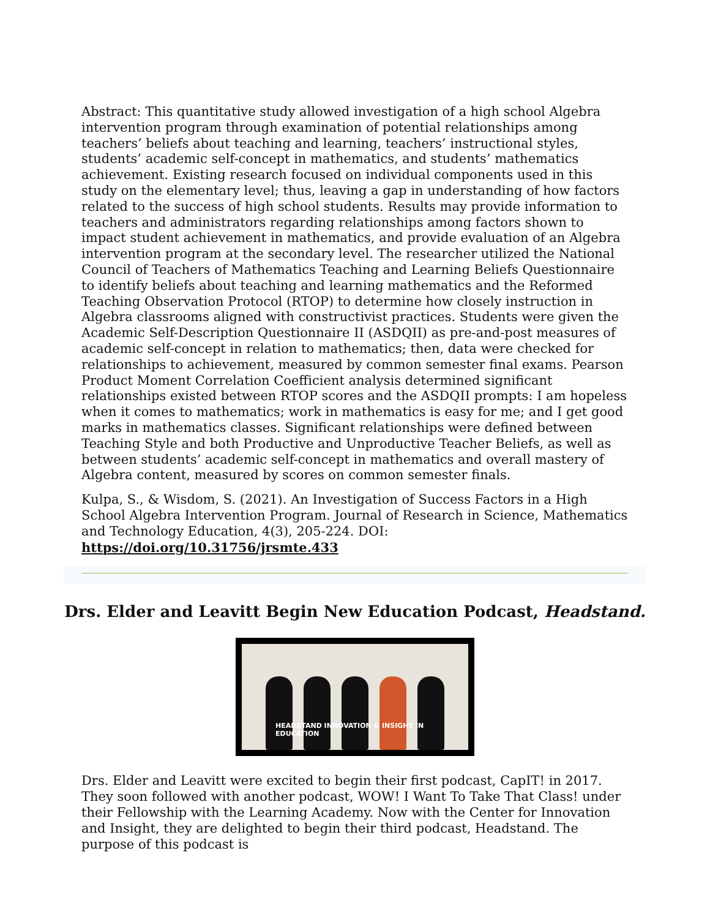Abstract: This quantitative study allowed investigation of a high school Algebra intervention program through examination of potential relationships among teachers’ beliefs about teaching and learning, teachers’ instructional styles, students’ academic self-concept in mathematics, and students’ mathematics achievement. Existing research focused on individual components used in this study on the elementary level; thus, leaving a gap in understanding of how factors related to the success of high school students. Results may provide information to teachers and administrators regarding relationships among factors shown to impact student achievement in mathematics, and provide evaluation of an Algebra intervention program at the secondary level. The researcher utilized the National Council of Teachers of Mathematics Teaching and Learning Beliefs Questionnaire to identify beliefs about teaching and learning mathematics and the Reformed Teaching Observation Protocol (RTOP) to determine how closely instruction in Algebra classrooms aligned with constructivist practices. Students were given the Academic Self-Description Questionnaire II (ASDQII) as pre-and-post measures of academic self-concept in relation to mathematics; then, data were checked for relationships to achievement, measured by common semester final exams. Pearson Product Moment Correlation Coefficient analysis determined significant relationships existed between RTOP scores and the ASDQII prompts: I am hopeless when it comes to mathematics; work in mathematics is easy for me; and I get good marks in mathematics classes. Significant relationships were defined between Teaching Style and both Productive and Unproductive Teacher Beliefs, as well as between students’ academic self-concept in mathematics and overall mastery of Algebra content, measured by scores on common semester finals.
Kulpa, S., & Wisdom, S. (2021). An Investigation of Success Factors in a High School Algebra Intervention Program. Journal of Research in Science, Mathematics and Technology Education, 4(3), 205-224. DOI: https://doi.org/10.31756/jrsmte.433
Drs. Elder and Leavitt Begin New Education Podcast, Headstand.
HEADSTAND INNOVATION & INSIGHT IN
EDUCATION
Drs. Elder and Leavitt were excited to begin their first podcast, CapIT! in 2017. They soon followed with another podcast, WOW! I Want To Take That Class! under their Fellowship with the Learning Academy. Now with the Center for Innovation and Insight, they are delighted to begin their third podcast, Headstand. The purpose of this podcast is